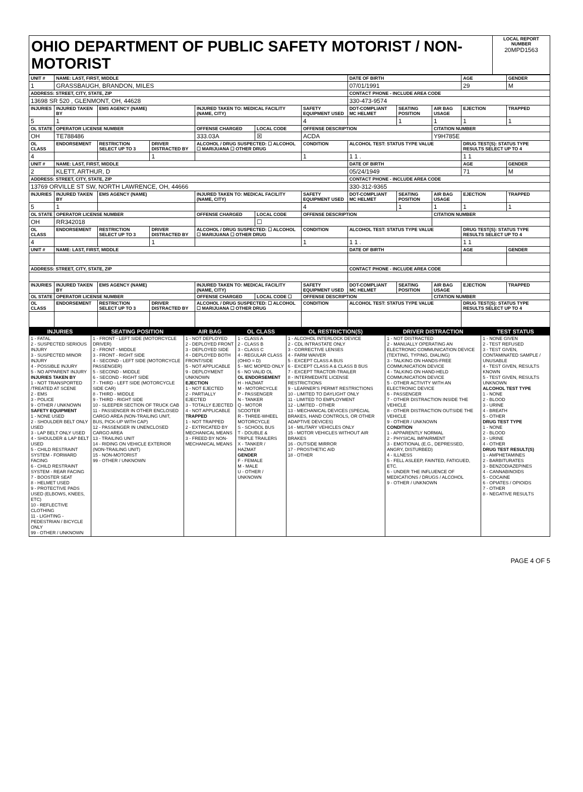| OHIO DEPARTMENT OF PUBLIC SAFETY MOTORIST / NON-MOTORIST | LOCAL REPORT NUMBER 20MPD1563 |
| UNIT # | NAME: LAST, FIRST, MIDDLE | | | | | | DATE OF BIRTH | | | AGE | GENDER |
| --- | --- | --- | --- | --- | --- | --- | --- | --- | --- | --- | --- |
| 1 | GRASSBAUGH, BRANDON, MILES | | | | | | 07/01/1991 | | | 29 | M |
| ADDRESS: STREET, CITY, STATE, ZIP | | | | | | | CONTACT PHONE - INCLUDE AREA CODE | | | | |
| 13698 SR 520 , GLENMONT, OH, 44628 | | | | | | | 330-473-9574 | | | | |
| INJURIES | INJURED TAKEN BY | EMS AGENCY (NAME) | | INJURED TAKEN TO: MEDICAL FACILITY (NAME, CITY) | | SAFETY EQUIPMENT USED | DOT-COMPLIANT MC HELMET | SEATING POSITION | AIR BAG USAGE | EJECTION | TRAPPED |
| 5 | 1 | | | | | 4 | | 1 | 1 | 1 | 1 |
| OL STATE | OPERATOR LICENSE NUMBER | | | OFFENSE CHARGED | LOCAL CODE | OFFENSE DESCRIPTION | | | CITATION NUMBER | | |
| OH | TE788486 | | | 333.03A | ☒ | ACDA | | | Y9H785E | | |
| OL CLASS | ENDORSEMENT | RESTRICTION SELECT UP TO 3 | DRIVER DISTRACTED BY | ALCOHOL / DRUG SUSPECTED: ☐ ALCOHOL ☐ MARIJUANA ☐ OTHER DRUG | | CONDITION | ALCOHOL TEST: STATUS TYPE VALUE | | | DRUG TEST(S): STATUS TYPE RESULTS SELECT UP TO 4 | |
| 4 | | | 1 | | | 1 | 1 1 . | | | 1 1 | |
| UNIT # | NAME: LAST, FIRST, MIDDLE | | | | | | DATE OF BIRTH | | | AGE | GENDER |
| 2 | KLETT, ARTHUR, D | | | | | | 05/24/1949 | | | 71 | M |
| ADDRESS: STREET, CITY, STATE, ZIP | | | | | | | CONTACT PHONE - INCLUDE AREA CODE | | | | |
| 13769 ORVILLE ST SW, NORTH LAWRENCE, OH, 44666 | | | | | | | 330-312-9365 | | | | |
| INJURIES | INJURED TAKEN BY | EMS AGENCY (NAME) | | INJURED TAKEN TO: MEDICAL FACILITY (NAME, CITY) | | SAFETY EQUIPMENT USED | DOT-COMPLIANT MC HELMET | SEATING POSITION | AIR BAG USAGE | EJECTION | TRAPPED |
| 5 | 1 | | | | | 4 | | 1 | 1 | 1 | 1 |
| OL STATE | OPERATOR LICENSE NUMBER | | | OFFENSE CHARGED | LOCAL CODE | OFFENSE DESCRIPTION | | | CITATION NUMBER | | |
| OH | RR342018 | | | | ☐ | | | | | | |
| OL CLASS | ENDORSEMENT | RESTRICTION SELECT UP TO 3 | DRIVER DISTRACTED BY | ALCOHOL / DRUG SUSPECTED: ☐ ALCOHOL ☐ MARIJUANA ☐ OTHER DRUG | | CONDITION | ALCOHOL TEST: STATUS TYPE VALUE | | | DRUG TEST(S): STATUS TYPE RESULTS SELECT UP TO 4 | |
| 4 | | | 1 | | | 1 | 1 1 . | | | 1 1 | |
| UNIT # | NAME: LAST, FIRST, MIDDLE | | | | | | DATE OF BIRTH | | | AGE | GENDER |
| ADDRESS: STREET, CITY, STATE, ZIP | | | | | | | CONTACT PHONE - INCLUDE AREA CODE | | | | |
| INJURIES | INJURED TAKEN BY | EMS AGENCY (NAME) | | INJURED TAKEN TO: MEDICAL FACILITY (NAME, CITY) | | SAFETY EQUIPMENT USED | DOT-COMPLIANT MC HELMET | SEATING POSITION | AIR BAG USAGE | EJECTION | TRAPPED |
| OL STATE | OPERATOR LICENSE NUMBER | | | OFFENSE CHARGED | LOCAL CODE ☐ | OFFENSE DESCRIPTION | | | CITATION NUMBER | | |
| OL CLASS | ENDORSEMENT | RESTRICTION SELECT UP TO 3 | DRIVER DISTRACTED BY | ALCOHOL / DRUG SUSPECTED: ☐ ALCOHOL ☐ MARIJUANA ☐ OTHER DRUG | | CONDITION | ALCOHOL TEST: STATUS TYPE VALUE | | | DRUG TEST(S): STATUS TYPE RESULTS SELECT UP TO 4 | |
| INJURIES | SEATING POSITION | AIR BAG | OL CLASS | OL RESTRICTION(S) | DRIVER DISTRACTION | TEST STATUS |
| --- | --- | --- | --- | --- | --- | --- |
| 1 - FATAL 2 - SUSPECTED SERIOUS INJURY 3 - SUSPECTED MINOR INJURY 4 - POSSIBLE INJURY 5 - NO APPARENT INJURY INJURIES TAKEN BY 1 - NOT TRANSPORTED /TREATED AT SCENE 2 - EMS 3 - POLICE 9 - OTHER / UNKNOWN SAFETY EQUIPMENT 1 - NONE USED 2 - SHOULDER BELT ONLY USED 3 - LAP BELT ONLY USED 4 - SHOULDER & LAP BELT USED 5 - CHILD RESTRAINT SYSTEM - FORWARD FACING 6 - CHILD RESTRAINT SYSTEM - REAR FACING 7 - BOOSTER SEAT 8 - HELMET USED 9 - PROTECTIVE PADS USED (ELBOWS, KNEES, ETC) 10 - REFLECTIVE CLOTHING 11 - LIGHTING - PEDESTRIAN / BICYCLE ONLY 99 - OTHER / UNKNOWN | 1 - FRONT - LEFT SIDE (MOTORCYCLE DRIVER) 2 - FRONT - MIDDLE 3 - FRONT - RIGHT SIDE 4 - SECOND - LEFT SIDE (MOTORCYCLE PASSENGER) 5 - SECOND - MIDDLE 6 - SECOND - RIGHT SIDE 7 - THIRD - LEFT SIDE (MOTORCYCLE SIDE CAR) 8 - THIRD - MIDDLE 9 - THIRD - RIGHT SIDE 10 - SLEEPER SECTION OF TRUCK CAB 11 - PASSENGER IN OTHER ENCLOSED CARGO AREA (NON-TRAILING UNIT, BUS, PICK-UP WITH CAP) 12 - PASSENGER IN UNENCLOSED CARGO AREA 13 - TRAILING UNIT 14 - RIDING ON VEHICLE EXTERIOR (NON-TRAILING UNIT) 15 - NON-MOTORIST 99 - OTHER / UNKNOWN | 1 - NOT DEPLOYED 2 - DEPLOYED FRONT 3 - DEPLOYED SIDE 4 - DEPLOYED BOTH FRONT/SIDE 5 - NOT APPLICABLE 9 - DEPLOYMENT UNKNOWN EJECTION 1 - NOT EJECTED 2 - PARTIALLY EJECTED 3 - TOTALLY EJECTED 4 - NOT APPLICABLE TRAPPED 1 - NOT TRAPPED 2 - EXTRICATED BY MECHANICAL MEANS 3 - FREED BY NON-MECHANICAL MEANS | 1 - CLASS A 2 - CLASS B 3 - CLASS C 4 - REGULAR CLASS (OHIO = D) 5 - M/C MOPED ONLY 6 - NO VALID OL OL ENDORSEMENT H - HAZMAT M - MOTORCYCLE P - PASSENGER N - TANKER Q - MOTOR SCOOTER R - THREE-WHEEL MOTORCYCLE S - SCHOOL BUS T - DOUBLE & TRIPLE TRAILERS X - TANKER / HAZMAT GENDER F - FEMALE M - MALE U - OTHER / UNKNOWN | 1 - ALCOHOL INTERLOCK DEVICE 2 - CDL INTRASTATE ONLY 3 - CORRECTIVE LENSES 4 - FARM WAIVER 5 - EXCEPT CLASS A BUS 6 - EXCEPT CLASS A & CLASS B BUS 7 - EXCEPT TRACTOR-TRAILER 8 - INTERMEDIATE LICENSE RESTRICTIONS 9 - LEARNER'S PERMIT RESTRICTIONS 10 - LIMITED TO DAYLIGHT ONLY 11 - LIMITED TO EMPLOYMENT 12 - LIMITED - OTHER 13 - MECHANICAL DEVICES (SPECIAL BRAKES, HAND CONTROLS, OR OTHER ADAPTIVE DEVICES) 14 - MILITARY VEHICLES ONLY 15 - MOTOR VEHICLES WITHOUT AIR BRAKES 16 - OUTSIDE MIRROR 17 - PROSTHETIC AID 18 - OTHER | 1 - NOT DISTRACTED 2 - MANUALLY OPERATING AN ELECTRONIC COMMUNICATION DEVICE (TEXTING, TYPING, DIALING) 3 - TALKING ON HANDS-FREE COMMUNICATION DEVICE 4 - TALKING ON HAND-HELD COMMUNICATION DEVICE 5 - OTHER ACTIVITY WITH AN ELECTRONIC DEVICE 6 - PASSENGER 7 - OTHER DISTRACTION INSIDE THE VEHICLE 8 - OTHER DISTRACTION OUTSIDE THE VEHICLE 9 - OTHER / UNKNOWN CONDITION 1 - APPARENTLY NORMAL 2 - PHYSICAL IMPAIRMENT 3 - EMOTIONAL (E.G., DEPRESSED, ANGRY, DISTURBED) 4 - ILLNESS 5 - FELL ASLEEP, FAINTED, FATIGUED, ETC. 6 - UNDER THE INFLUENCE OF MEDICATIONS / DRUGS / ALCOHOL 9 - OTHER / UNKNOWN | 1 - NONE GIVEN 2 - TEST REFUSED 3 - TEST GIVEN, CONTAMINATED SAMPLE / UNUSABLE 4 - TEST GIVEN, RESULTS KNOWN 5 - TEST GIVEN, RESULTS UNKNOWN ALCOHOL TEST TYPE 1 - NONE 2 - BLOOD 3 - URINE 4 - BREATH 5 - OTHER DRUG TEST TYPE 1 - NONE 2 - BLOOD 3 - URINE 4 - OTHER DRUG TEST RESULT(S) 1 - AMPHETAMINES 2 - BARBITURATES 3 - BENZODIAZEPINES 4 - CANNABINOIDS 5 - COCAINE 6 - OPIATES / OPIOIDS 7 - OTHER 8 - NEGATIVE RESULTS |
PAGE 4 OF 5